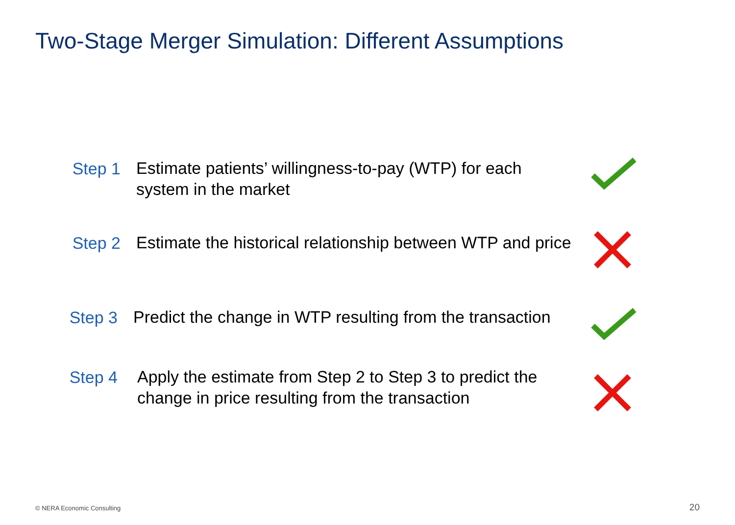Two-Stage Merger Simulation: Different Assumptions
Step 1
Estimate patients’ willingness-to-pay (WTP) for each system in the market
Step 2
Estimate the historical relationship between WTP and price
Step 3
Predict the change in WTP resulting from the transaction
Step 4
Apply the estimate from Step 2 to Step 3 to predict the change in price resulting from the transaction
© NERA Economic Consulting 20